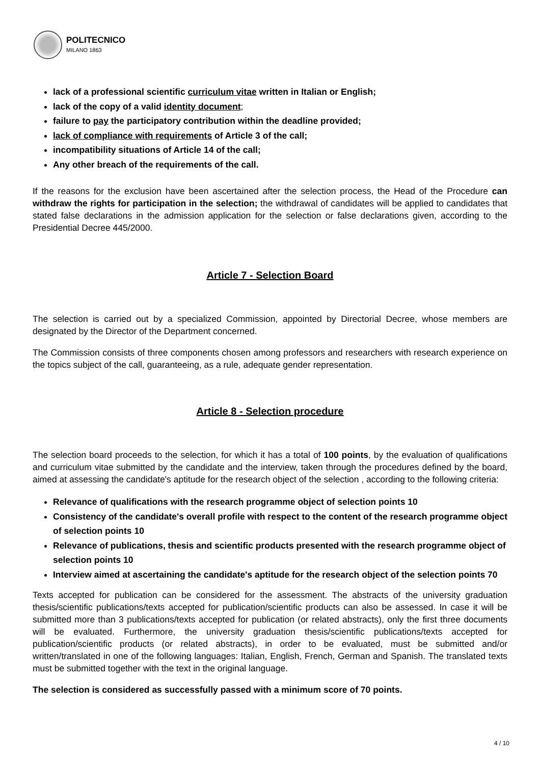POLITECNICO
MILANO 1863
lack of a professional scientific curriculum vitae written in Italian or English;
lack of the copy of a valid identity document;
failure to pay the participatory contribution within the deadline provided;
lack of compliance with requirements of Article 3 of the call;
incompatibility situations of Article 14 of the call;
Any other breach of the requirements of the call.
If the reasons for the exclusion have been ascertained after the selection process, the Head of the Procedure can withdraw the rights for participation in the selection; the withdrawal of candidates will be applied to candidates that stated false declarations in the admission application for the selection or false declarations given, according to the Presidential Decree 445/2000.
Article 7 - Selection Board
The selection is carried out by a specialized Commission, appointed by Directorial Decree, whose members are designated by the Director of the Department concerned.
The Commission consists of three components chosen among professors and researchers with research experience on the topics subject of the call, guaranteeing, as a rule, adequate gender representation.
Article 8 - Selection procedure
The selection board proceeds to the selection, for which it has a total of 100 points, by the evaluation of qualifications and curriculum vitae submitted by the candidate and the interview, taken through the procedures defined by the board, aimed at assessing the candidate's aptitude for the research object of the selection , according to the following criteria:
Relevance of qualifications with the research programme object of selection points 10
Consistency of the candidate's overall profile with respect to the content of the research programme object of selection points 10
Relevance of publications, thesis and scientific products presented with the research programme object of selection points 10
Interview aimed at ascertaining the candidate's aptitude for the research object of the selection points 70
Texts accepted for publication can be considered for the assessment. The abstracts of the university graduation thesis/scientific publications/texts accepted for publication/scientific products can also be assessed. In case it will be submitted more than 3 publications/texts accepted for publication (or related abstracts), only the first three documents will be evaluated. Furthermore, the university graduation thesis/scientific publications/texts accepted for publication/scientific products (or related abstracts), in order to be evaluated, must be submitted and/or written/translated in one of the following languages: Italian, English, French, German and Spanish. The translated texts must be submitted together with the text in the original language.
The selection is considered as successfully passed with a minimum score of 70 points.
4 / 10